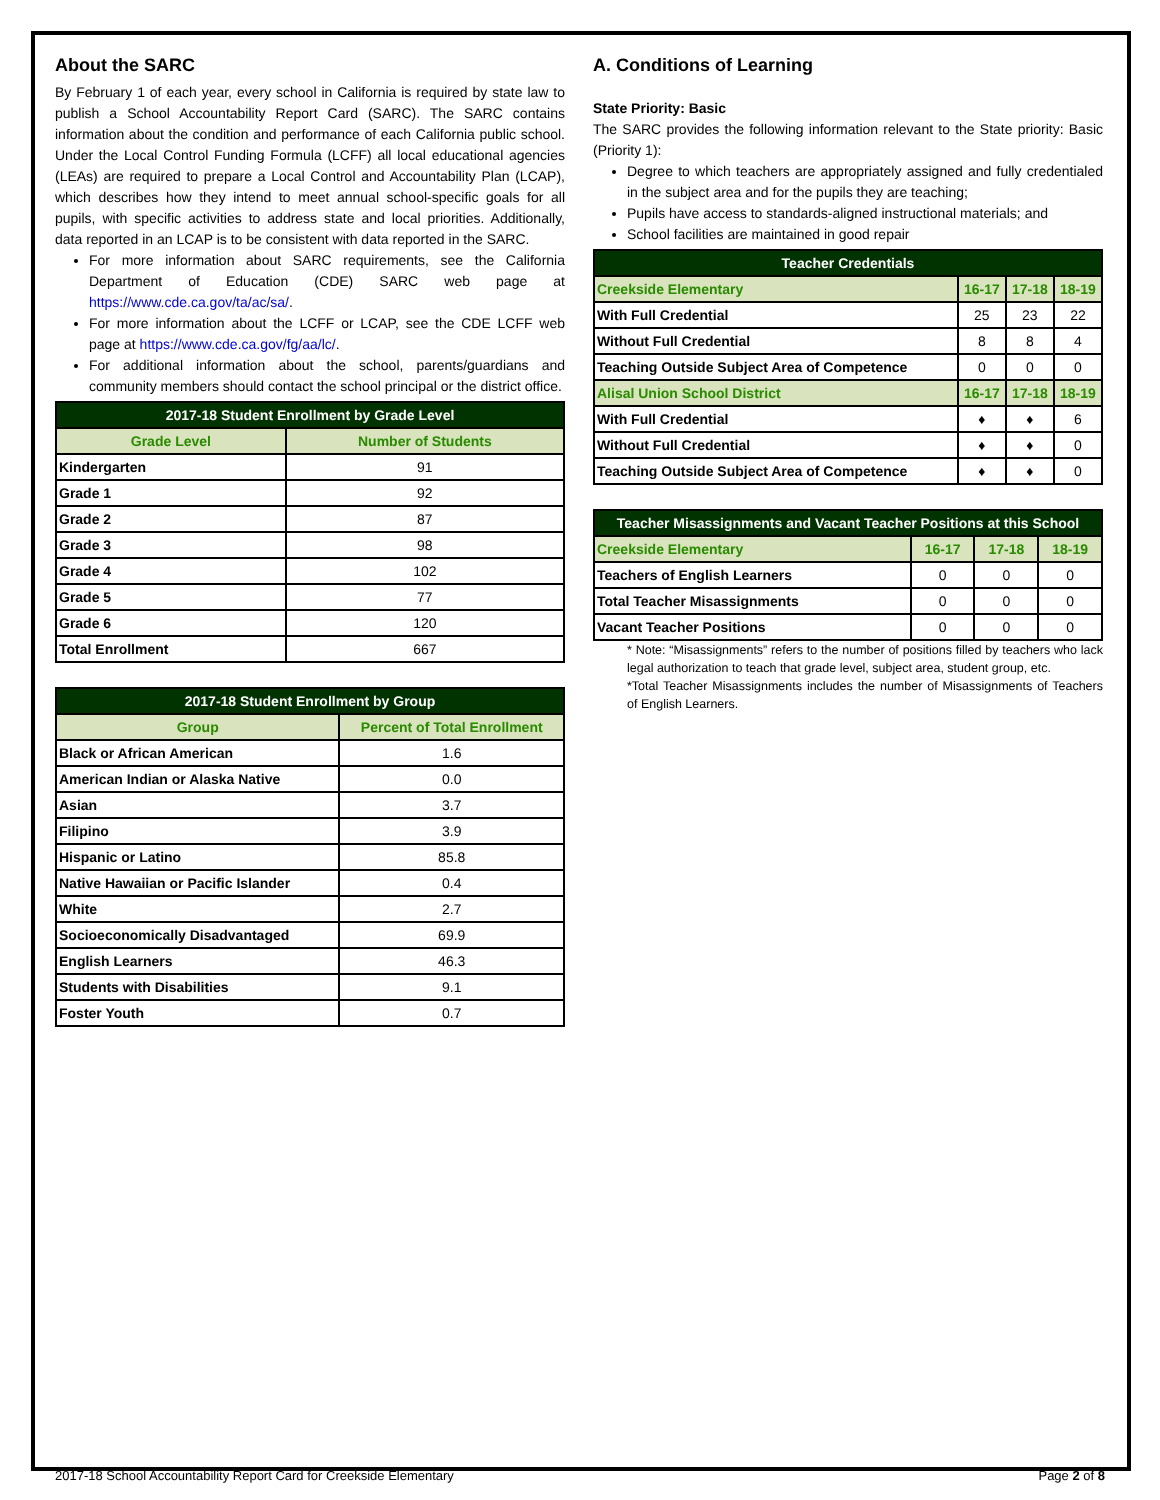About the SARC
By February 1 of each year, every school in California is required by state law to publish a School Accountability Report Card (SARC). The SARC contains information about the condition and performance of each California public school. Under the Local Control Funding Formula (LCFF) all local educational agencies (LEAs) are required to prepare a Local Control and Accountability Plan (LCAP), which describes how they intend to meet annual school-specific goals for all pupils, with specific activities to address state and local priorities. Additionally, data reported in an LCAP is to be consistent with data reported in the SARC.
For more information about SARC requirements, see the California Department of Education (CDE) SARC web page at https://www.cde.ca.gov/ta/ac/sa/.
For more information about the LCFF or LCAP, see the CDE LCFF web page at https://www.cde.ca.gov/fg/aa/lc/.
For additional information about the school, parents/guardians and community members should contact the school principal or the district office.
| 2017-18 Student Enrollment by Grade Level | |
| --- | --- |
| Grade Level | Number of Students |
| Kindergarten | 91 |
| Grade 1 | 92 |
| Grade 2 | 87 |
| Grade 3 | 98 |
| Grade 4 | 102 |
| Grade 5 | 77 |
| Grade 6 | 120 |
| Total Enrollment | 667 |
| 2017-18 Student Enrollment by Group | |
| --- | --- |
| Group | Percent of Total Enrollment |
| Black or African American | 1.6 |
| American Indian or Alaska Native | 0.0 |
| Asian | 3.7 |
| Filipino | 3.9 |
| Hispanic or Latino | 85.8 |
| Native Hawaiian or Pacific Islander | 0.4 |
| White | 2.7 |
| Socioeconomically Disadvantaged | 69.9 |
| English Learners | 46.3 |
| Students with Disabilities | 9.1 |
| Foster Youth | 0.7 |
A. Conditions of Learning
State Priority: Basic
The SARC provides the following information relevant to the State priority: Basic (Priority 1):
Degree to which teachers are appropriately assigned and fully credentialed in the subject area and for the pupils they are teaching;
Pupils have access to standards-aligned instructional materials; and
School facilities are maintained in good repair
| Teacher Credentials | | | |
| --- | --- | --- | --- |
| Creekside Elementary | 16-17 | 17-18 | 18-19 |
| With Full Credential | 25 | 23 | 22 |
| Without Full Credential | 8 | 8 | 4 |
| Teaching Outside Subject Area of Competence | 0 | 0 | 0 |
| Alisal Union School District | 16-17 | 17-18 | 18-19 |
| With Full Credential | ♦ | ♦ | 6 |
| Without Full Credential | ♦ | ♦ | 0 |
| Teaching Outside Subject Area of Competence | ♦ | ♦ | 0 |
| Teacher Misassignments and Vacant Teacher Positions at this School | | | |
| --- | --- | --- | --- |
| Creekside Elementary | 16-17 | 17-18 | 18-19 |
| Teachers of English Learners | 0 | 0 | 0 |
| Total Teacher Misassignments | 0 | 0 | 0 |
| Vacant Teacher Positions | 0 | 0 | 0 |
* Note: “Misassignments” refers to the number of positions filled by teachers who lack legal authorization to teach that grade level, subject area, student group, etc.
*Total Teacher Misassignments includes the number of Misassignments of Teachers of English Learners.
2017-18 School Accountability Report Card for Creekside Elementary Page 2 of 8